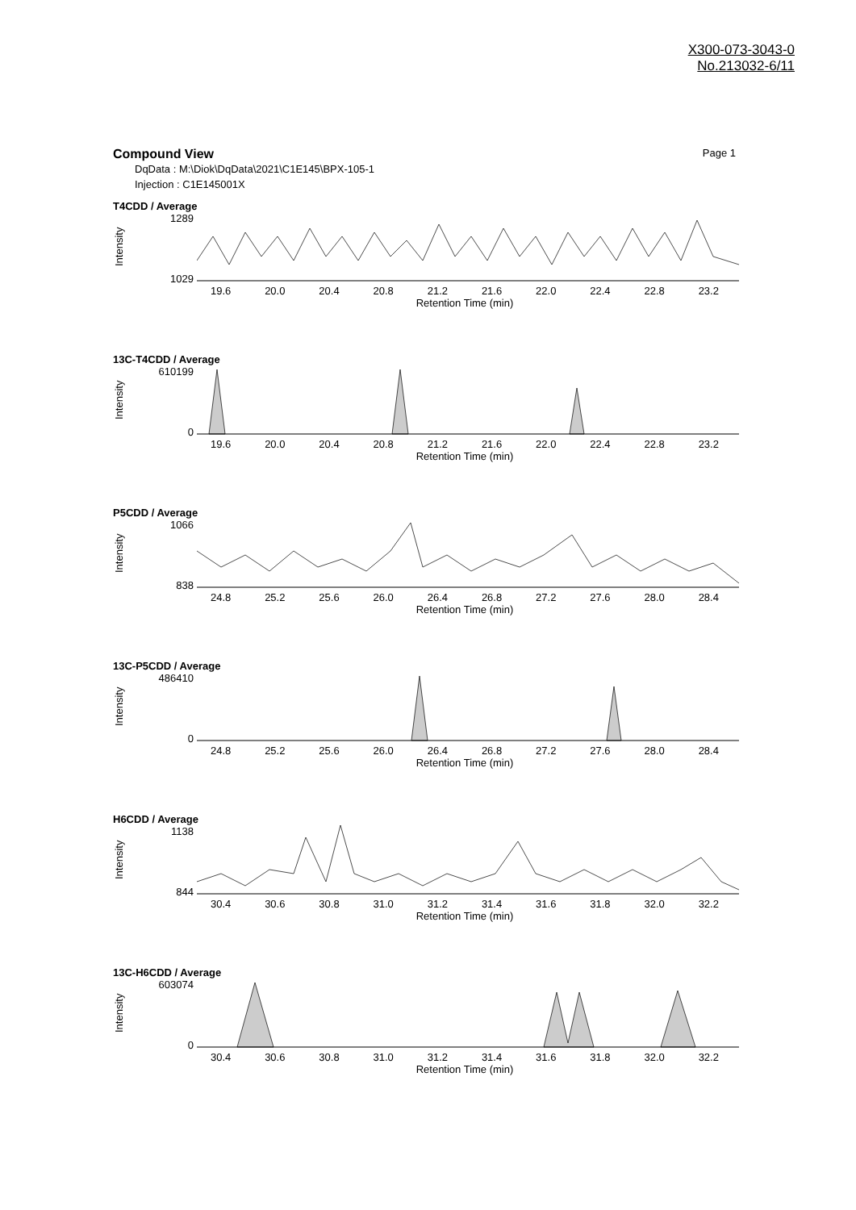X300-073-3043-0
No.213032-6/11
Compound View Page 1
DqData : M:\Diok\DqData\2021\C1E145\BPX-105-1
Injection : C1E145001X
T4CDD / Average
Intensity
1289
1029
19.6 20.0 20.4 20.8 21.2 21.6 22.0 22.4 22.8 23.2
Retention Time (min)
13C-T4CDD / Average
Intensity
610199
0
19.6 20.0 20.4 20.8 21.2 21.6 22.0 22.4 22.8 23.2
Retention Time (min)
P5CDD / Average
Intensity
1066
838
24.8 25.2 25.6 26.0 26.4 26.8 27.2 27.6 28.0 28.4
Retention Time (min)
13C-P5CDD / Average
Intensity
486410
0
24.8 25.2 25.6 26.0 26.4 26.8 27.2 27.6 28.0 28.4
Retention Time (min)
H6CDD / Average
Intensity
1138
844
30.4 30.6 30.8 31.0 31.2 31.4 31.6 31.8 32.0 32.2
Retention Time (min)
13C-H6CDD / Average
Intensity
603074
0
30.4 30.6 30.8 31.0 31.2 31.4 31.6 31.8 32.0 32.2
Retention Time (min)